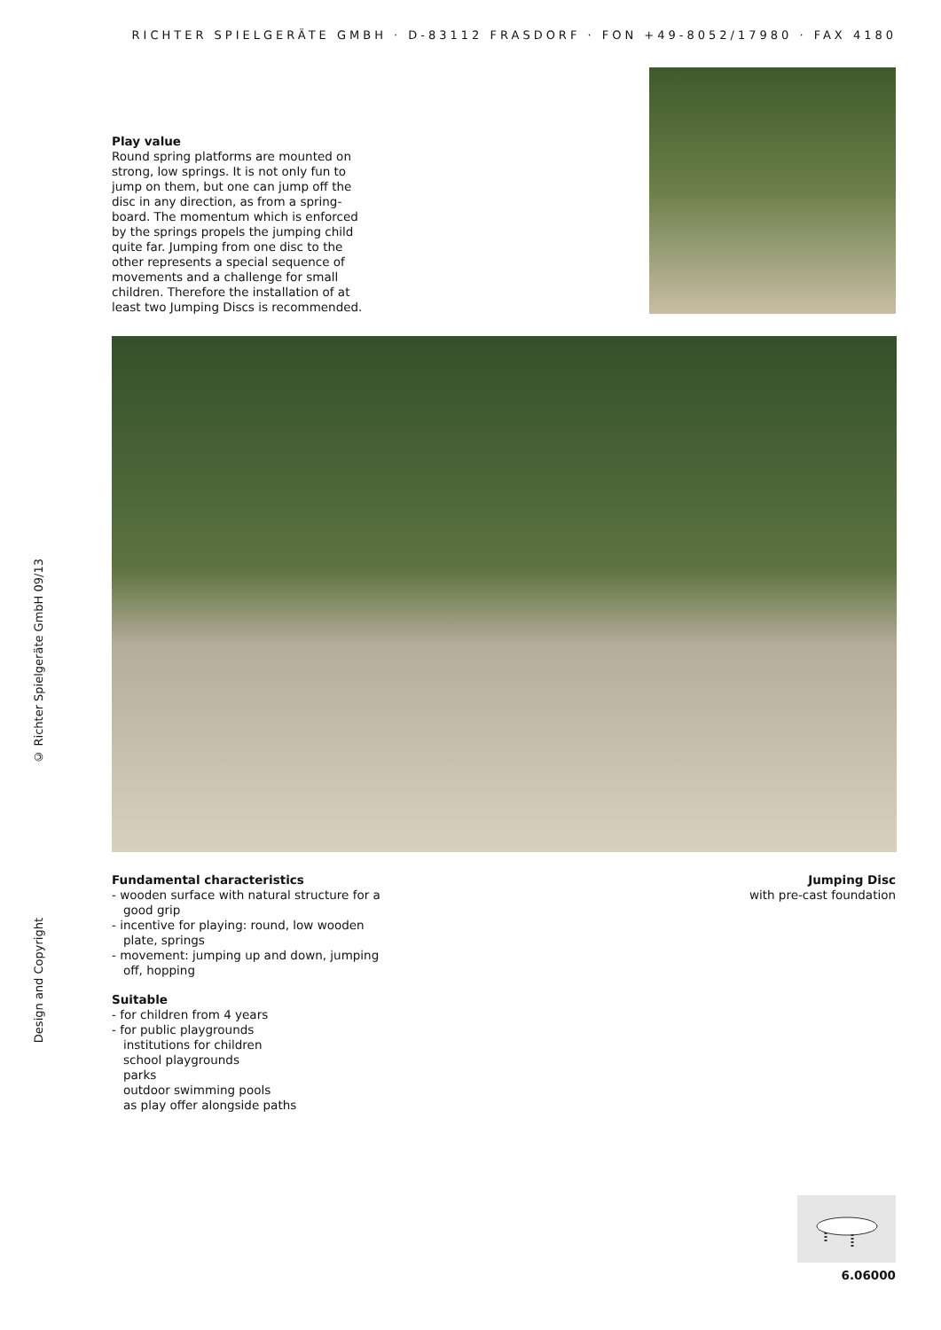RICHTER SPIELGERÄTE GMBH · D-83112 FRASDORF · FON +49-8052/17980 · FAX 4180
© Richter Spielgeräte GmbH 09/13
Design and Copyright
Play value
Round spring platforms are mounted on strong, low springs. It is not only fun to jump on them, but one can jump off the disc in any direction, as from a spring-board. The momentum which is enforced by the springs propels the jumping child quite far. Jumping from one disc to the other represents a special sequence of movements and a challenge for small children. Therefore the installation of at least two Jumping Discs is recommended.
Fundamental characteristics
- wooden surface with natural structure for a good grip
- incentive for playing: round, low wooden plate, springs
- movement: jumping up and down, jumping off, hopping
Suitable
- for children from 4 years
- for public playgrounds
institutions for children
school playgrounds
parks
outdoor swimming pools
as play offer alongside paths
Jumping Disc
with pre-cast foundation
6.06000